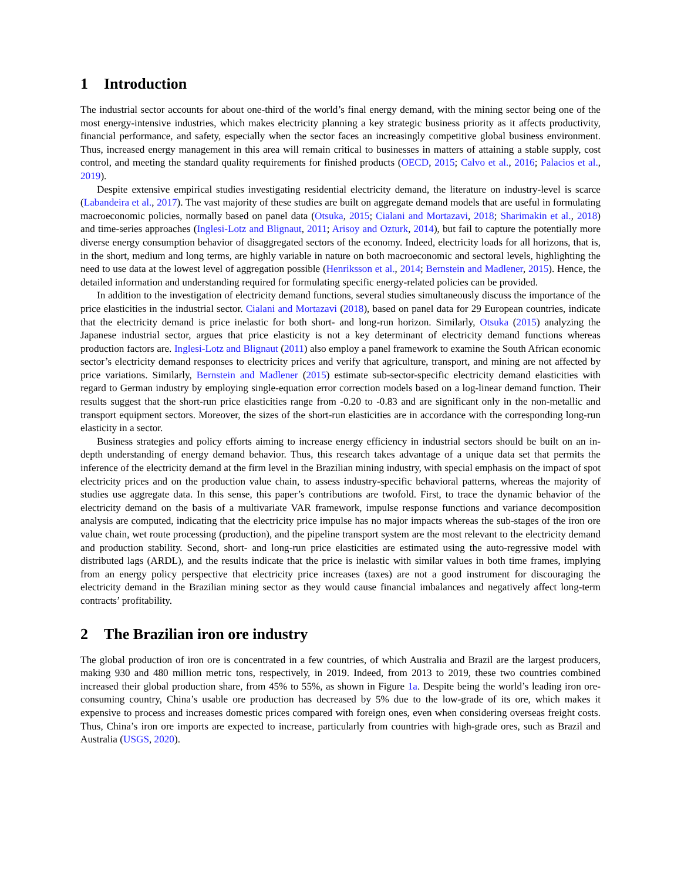1 Introduction
The industrial sector accounts for about one-third of the world’s final energy demand, with the mining sector being one of the most energy-intensive industries, which makes electricity planning a key strategic business priority as it affects productivity, financial performance, and safety, especially when the sector faces an increasingly competitive global business environment. Thus, increased energy management in this area will remain critical to businesses in matters of attaining a stable supply, cost control, and meeting the standard quality requirements for finished products (OECD, 2015; Calvo et al., 2016; Palacios et al., 2019).
Despite extensive empirical studies investigating residential electricity demand, the literature on industry-level is scarce (Labandeira et al., 2017). The vast majority of these studies are built on aggregate demand models that are useful in formulating macroeconomic policies, normally based on panel data (Otsuka, 2015; Cialani and Mortazavi, 2018; Sharimakin et al., 2018) and time-series approaches (Inglesi-Lotz and Blignaut, 2011; Arisoy and Ozturk, 2014), but fail to capture the potentially more diverse energy consumption behavior of disaggregated sectors of the economy. Indeed, electricity loads for all horizons, that is, in the short, medium and long terms, are highly variable in nature on both macroeconomic and sectoral levels, highlighting the need to use data at the lowest level of aggregation possible (Henriksson et al., 2014; Bernstein and Madlener, 2015). Hence, the detailed information and understanding required for formulating specific energy-related policies can be provided.
In addition to the investigation of electricity demand functions, several studies simultaneously discuss the importance of the price elasticities in the industrial sector. Cialani and Mortazavi (2018), based on panel data for 29 European countries, indicate that the electricity demand is price inelastic for both short- and long-run horizon. Similarly, Otsuka (2015) analyzing the Japanese industrial sector, argues that price elasticity is not a key determinant of electricity demand functions whereas production factors are. Inglesi-Lotz and Blignaut (2011) also employ a panel framework to examine the South African economic sector’s electricity demand responses to electricity prices and verify that agriculture, transport, and mining are not affected by price variations. Similarly, Bernstein and Madlener (2015) estimate sub-sector-specific electricity demand elasticities with regard to German industry by employing single-equation error correction models based on a log-linear demand function. Their results suggest that the short-run price elasticities range from -0.20 to -0.83 and are significant only in the non-metallic and transport equipment sectors. Moreover, the sizes of the short-run elasticities are in accordance with the corresponding long-run elasticity in a sector.
Business strategies and policy efforts aiming to increase energy efficiency in industrial sectors should be built on an in-depth understanding of energy demand behavior. Thus, this research takes advantage of a unique data set that permits the inference of the electricity demand at the firm level in the Brazilian mining industry, with special emphasis on the impact of spot electricity prices and on the production value chain, to assess industry-specific behavioral patterns, whereas the majority of studies use aggregate data. In this sense, this paper’s contributions are twofold. First, to trace the dynamic behavior of the electricity demand on the basis of a multivariate VAR framework, impulse response functions and variance decomposition analysis are computed, indicating that the electricity price impulse has no major impacts whereas the sub-stages of the iron ore value chain, wet route processing (production), and the pipeline transport system are the most relevant to the electricity demand and production stability. Second, short- and long-run price elasticities are estimated using the auto-regressive model with distributed lags (ARDL), and the results indicate that the price is inelastic with similar values in both time frames, implying from an energy policy perspective that electricity price increases (taxes) are not a good instrument for discouraging the electricity demand in the Brazilian mining sector as they would cause financial imbalances and negatively affect long-term contracts’ profitability.
2 The Brazilian iron ore industry
The global production of iron ore is concentrated in a few countries, of which Australia and Brazil are the largest producers, making 930 and 480 million metric tons, respectively, in 2019. Indeed, from 2013 to 2019, these two countries combined increased their global production share, from 45% to 55%, as shown in Figure 1a. Despite being the world’s leading iron ore-consuming country, China’s usable ore production has decreased by 5% due to the low-grade of its ore, which makes it expensive to process and increases domestic prices compared with foreign ones, even when considering overseas freight costs. Thus, China’s iron ore imports are expected to increase, particularly from countries with high-grade ores, such as Brazil and Australia (USGS, 2020).